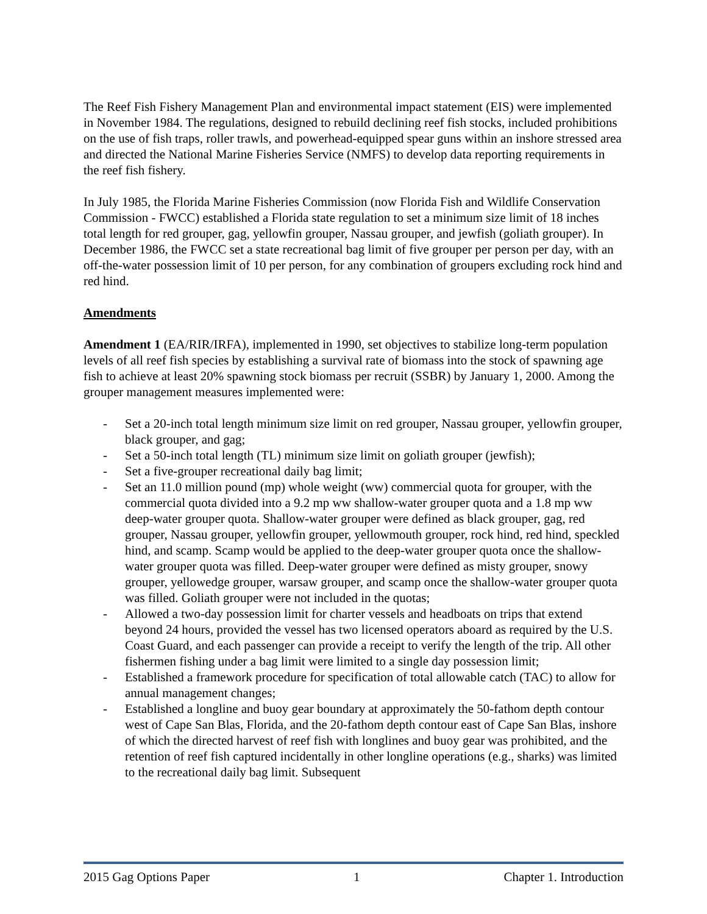The Reef Fish Fishery Management Plan and environmental impact statement (EIS) were implemented in November 1984. The regulations, designed to rebuild declining reef fish stocks, included prohibitions on the use of fish traps, roller trawls, and powerhead-equipped spear guns within an inshore stressed area and directed the National Marine Fisheries Service (NMFS) to develop data reporting requirements in the reef fish fishery.
In July 1985, the Florida Marine Fisheries Commission (now Florida Fish and Wildlife Conservation Commission - FWCC) established a Florida state regulation to set a minimum size limit of 18 inches total length for red grouper, gag, yellowfin grouper, Nassau grouper, and jewfish (goliath grouper). In December 1986, the FWCC set a state recreational bag limit of five grouper per person per day, with an off-the-water possession limit of 10 per person, for any combination of groupers excluding rock hind and red hind.
Amendments
Amendment 1 (EA/RIR/IRFA), implemented in 1990, set objectives to stabilize long-term population levels of all reef fish species by establishing a survival rate of biomass into the stock of spawning age fish to achieve at least 20% spawning stock biomass per recruit (SSBR) by January 1, 2000. Among the grouper management measures implemented were:
- Set a 20-inch total length minimum size limit on red grouper, Nassau grouper, yellowfin grouper, black grouper, and gag;
- Set a 50-inch total length (TL) minimum size limit on goliath grouper (jewfish);
- Set a five-grouper recreational daily bag limit;
- Set an 11.0 million pound (mp) whole weight (ww) commercial quota for grouper, with the commercial quota divided into a 9.2 mp ww shallow-water grouper quota and a 1.8 mp ww deep-water grouper quota. Shallow-water grouper were defined as black grouper, gag, red grouper, Nassau grouper, yellowfin grouper, yellowmouth grouper, rock hind, red hind, speckled hind, and scamp. Scamp would be applied to the deep-water grouper quota once the shallow-water grouper quota was filled. Deep-water grouper were defined as misty grouper, snowy grouper, yellowedge grouper, warsaw grouper, and scamp once the shallow-water grouper quota was filled. Goliath grouper were not included in the quotas;
- Allowed a two-day possession limit for charter vessels and headboats on trips that extend beyond 24 hours, provided the vessel has two licensed operators aboard as required by the U.S. Coast Guard, and each passenger can provide a receipt to verify the length of the trip. All other fishermen fishing under a bag limit were limited to a single day possession limit;
- Established a framework procedure for specification of total allowable catch (TAC) to allow for annual management changes;
- Established a longline and buoy gear boundary at approximately the 50-fathom depth contour west of Cape San Blas, Florida, and the 20-fathom depth contour east of Cape San Blas, inshore of which the directed harvest of reef fish with longlines and buoy gear was prohibited, and the retention of reef fish captured incidentally in other longline operations (e.g., sharks) was limited to the recreational daily bag limit. Subsequent
2015 Gag Options Paper 1 Chapter 1. Introduction